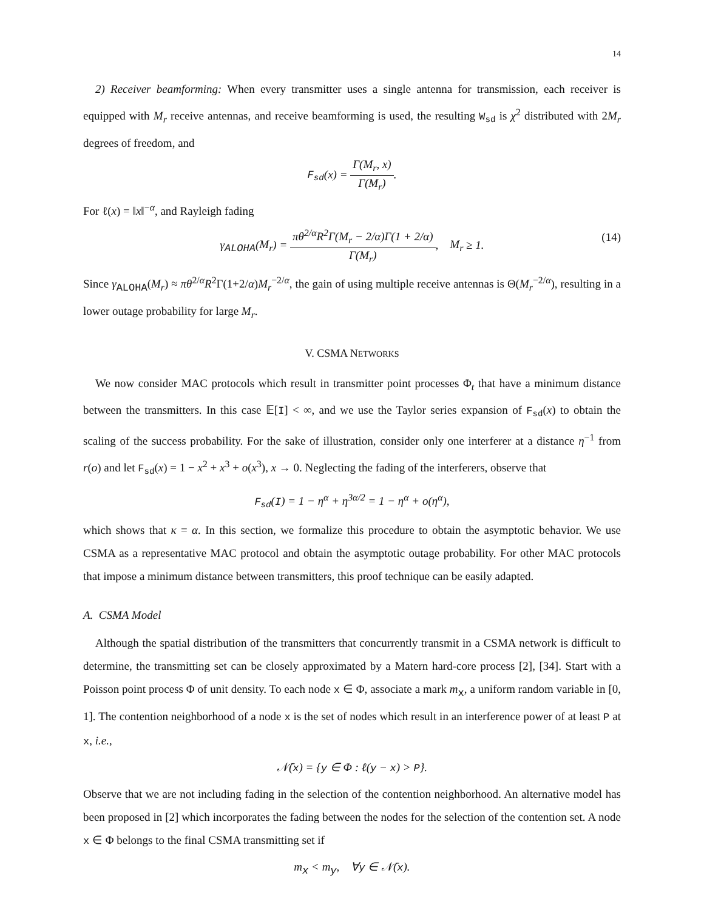14
2) Receiver beamforming: When every transmitter uses a single antenna for transmission, each receiver is equipped with M<sub>r</sub> receive antennas, and receive beamforming is used, the resulting W<sub>sd</sub> is χ<sup>2</sup> distributed with 2M<sub>r</sub> degrees of freedom, and
F<sub>sd</sub>(x) =
Γ(M<sub>r</sub>, x)
Γ(M<sub>r</sub>)
.
For ℓ(x) = ‖x‖<sup>−α</sup>, and Rayleigh fading
γ<sub>ALOHA</sub>(M<sub>r</sub>) =
πθ<sup>2/α</sup>R<sup>2</sup>Γ(M<sub>r</sub> − 2/α)Γ(1 + 2/α)
Γ(M<sub>r</sub>)
, M<sub>r</sub> ≥ 1. (14)
Since γ<sub>ALOHA</sub>(M<sub>r</sub>) ≈ πθ<sup>2/α</sup>R<sup>2</sup>Γ(1+2/α)M<sub>r</sub><sup>−2/α</sup>, the gain of using multiple receive antennas is Θ(M<sub>r</sub><sup>−2/α</sup>), resulting in a lower outage probability for large M<sub>r</sub>.
V. CSMA NETWORKS
We now consider MAC protocols which result in transmitter point processes Φ<sub>t</sub> that have a minimum distance between the transmitters. In this case 𝔼[I] < ∞, and we use the Taylor series expansion of F<sub>sd</sub>(x) to obtain the scaling of the success probability. For the sake of illustration, consider only one interferer at a distance η<sup>−1</sup> from r(o) and let F<sub>sd</sub>(x) = 1 − x<sup>2</sup> + x<sup>3</sup> + o(x<sup>3</sup>), x → 0. Neglecting the fading of the interferers, observe that
F<sub>sd</sub>(I) = 1 − η<sup>α</sup> + η<sup>3α/2</sup> = 1 − η<sup>α</sup> + o(η<sup>α</sup>),
which shows that κ = α. In this section, we formalize this procedure to obtain the asymptotic behavior. We use CSMA as a representative MAC protocol and obtain the asymptotic outage probability. For other MAC protocols that impose a minimum distance between transmitters, this proof technique can be easily adapted.
A. CSMA Model
Although the spatial distribution of the transmitters that concurrently transmit in a CSMA network is difficult to determine, the transmitting set can be closely approximated by a Matern hard-core process [2], [34]. Start with a Poisson point process Φ of unit density. To each node x ∈ Φ, associate a mark m<sub>x</sub>, a uniform random variable in [0, 1]. The contention neighborhood of a node x is the set of nodes which result in an interference power of at least P at x, i.e.,
𝒩̄(x) = {y ∈ Φ : ℓ(y − x) > P}.
Observe that we are not including fading in the selection of the contention neighborhood. An alternative model has been proposed in [2] which incorporates the fading between the nodes for the selection of the contention set. A node x ∈ Φ belongs to the final CSMA transmitting set if
m<sub>x</sub> < m<sub>y</sub>, ∀y ∈ 𝒩̄(x).